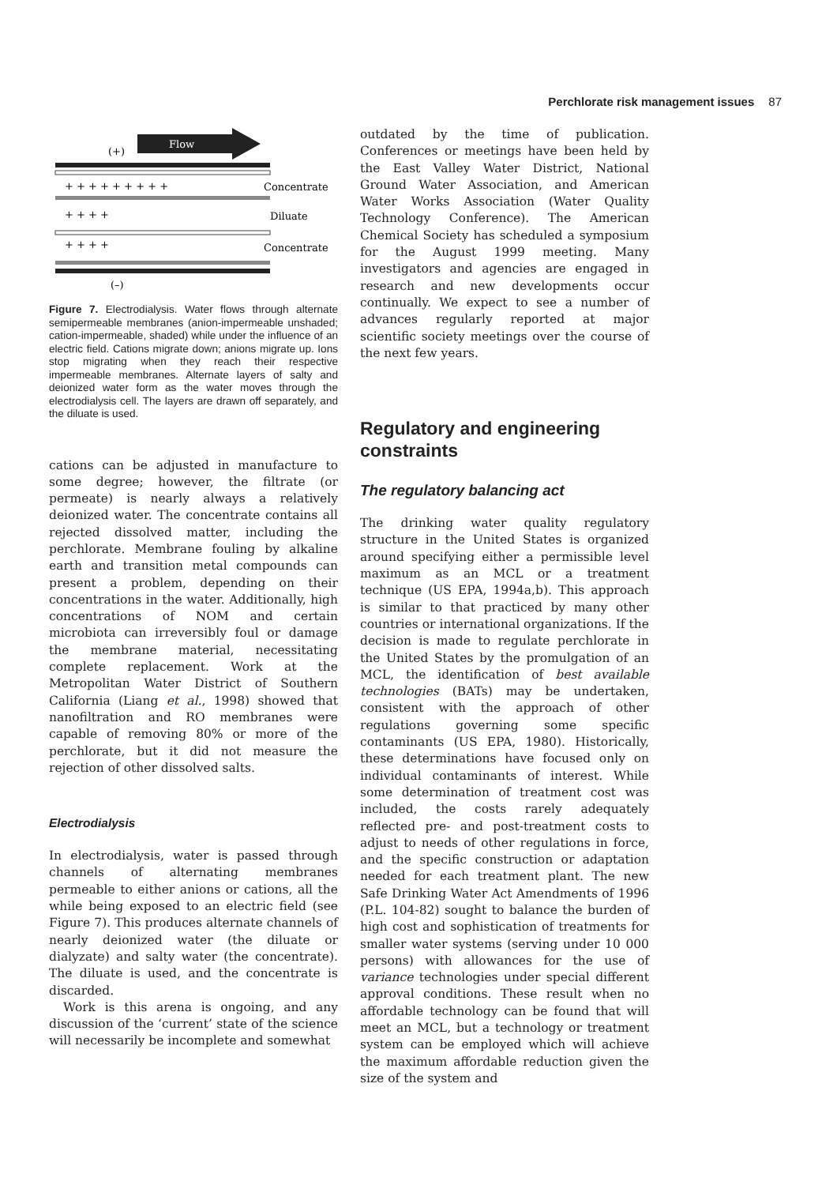Perchlorate risk management issues 87
Flow
(+)
+ + + + + + + + +
Concentrate
+ + + +
Diluate
+ + + +
Concentrate
(–)
Figure 7. Electrodialysis. Water flows through alternate semipermeable membranes (anion-impermeable unshaded; cation-impermeable, shaded) while under the influence of an electric field. Cations migrate down; anions migrate up. Ions stop migrating when they reach their respective impermeable membranes. Alternate layers of salty and deionized water form as the water moves through the electrodialysis cell. The layers are drawn off separately, and the diluate is used.
cations can be adjusted in manufacture to some degree; however, the filtrate (or permeate) is nearly always a relatively deionized water. The concentrate contains all rejected dissolved matter, including the perchlorate. Membrane fouling by alkaline earth and transition metal compounds can present a problem, depending on their concentrations in the water. Additionally, high concentrations of NOM and certain microbiota can irreversibly foul or damage the membrane material, necessitating complete replacement. Work at the Metropolitan Water District of Southern California (Liang et al., 1998) showed that nanofiltration and RO membranes were capable of removing 80% or more of the perchlorate, but it did not measure the rejection of other dissolved salts.
Electrodialysis
In electrodialysis, water is passed through channels of alternating membranes permeable to either anions or cations, all the while being exposed to an electric field (see Figure 7). This produces alternate channels of nearly deionized water (the diluate or dialyzate) and salty water (the concentrate). The diluate is used, and the concentrate is discarded.
Work is this arena is ongoing, and any discussion of the ‘current’ state of the science will necessarily be incomplete and somewhat
outdated by the time of publication. Conferences or meetings have been held by the East Valley Water District, National Ground Water Association, and American Water Works Association (Water Quality Technology Conference). The American Chemical Society has scheduled a symposium for the August 1999 meeting. Many investigators and agencies are engaged in research and new developments occur continually. We expect to see a number of advances regularly reported at major scientific society meetings over the course of the next few years.
Regulatory and engineering constraints
The regulatory balancing act
The drinking water quality regulatory structure in the United States is organized around specifying either a permissible level maximum as an MCL or a treatment technique (US EPA, 1994a,b). This approach is similar to that practiced by many other countries or international organizations. If the decision is made to regulate perchlorate in the United States by the promulgation of an MCL, the identification of best available technologies (BATs) may be undertaken, consistent with the approach of other regulations governing some specific contaminants (US EPA, 1980). Historically, these determinations have focused only on individual contaminants of interest. While some determination of treatment cost was included, the costs rarely adequately reflected pre- and post-treatment costs to adjust to needs of other regulations in force, and the specific construction or adaptation needed for each treatment plant. The new Safe Drinking Water Act Amendments of 1996 (P.L. 104-82) sought to balance the burden of high cost and sophistication of treatments for smaller water systems (serving under 10 000 persons) with allowances for the use of variance technologies under special different approval conditions. These result when no affordable technology can be found that will meet an MCL, but a technology or treatment system can be employed which will achieve the maximum affordable reduction given the size of the system and